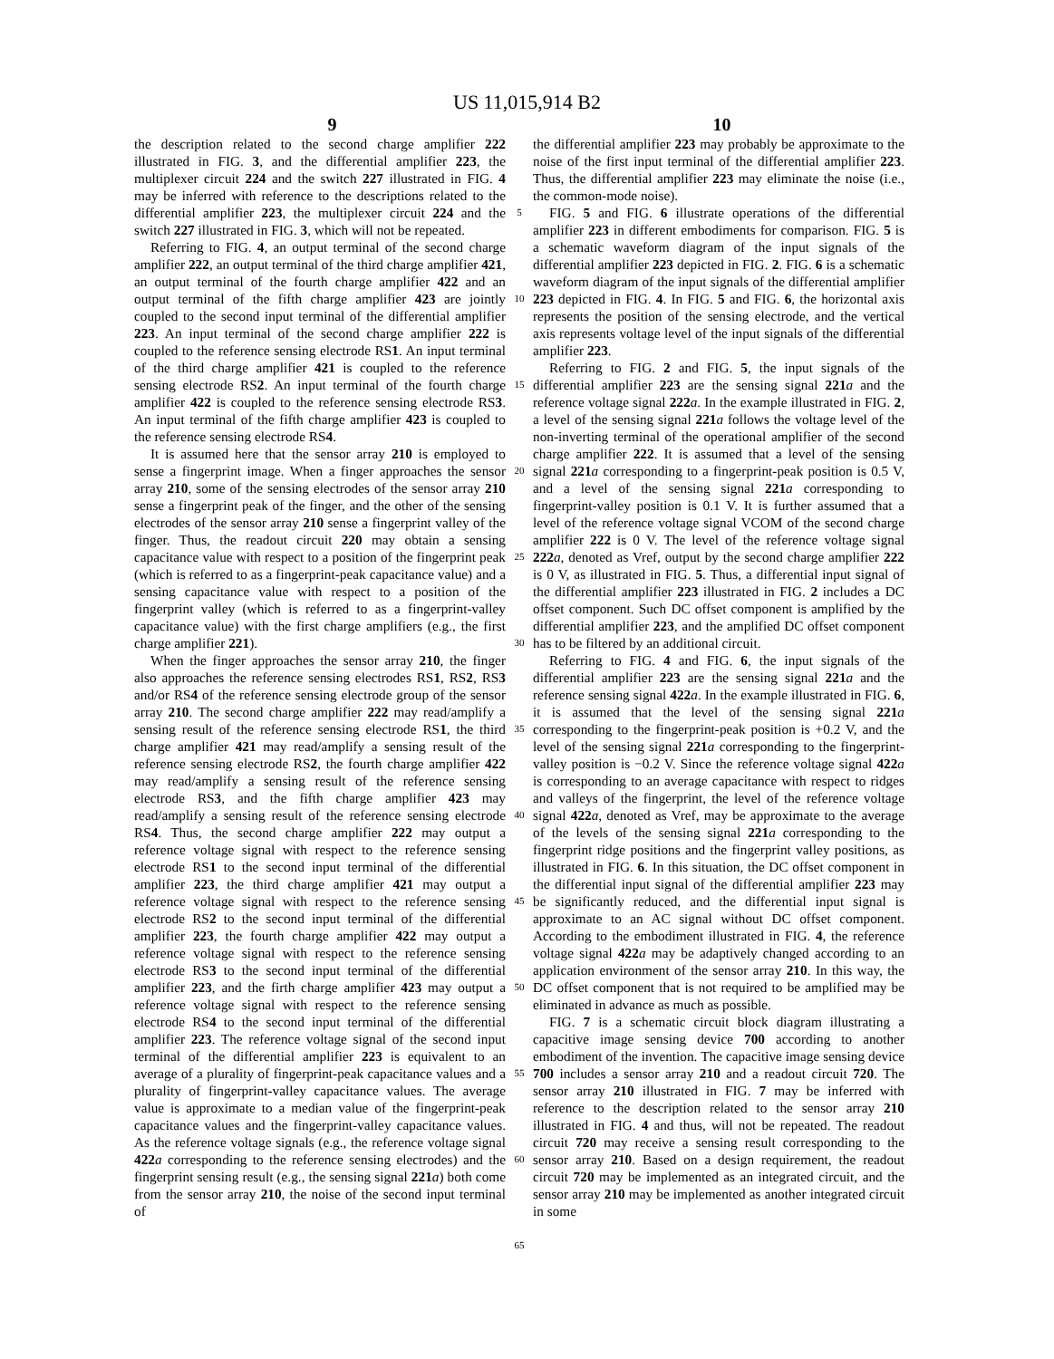US 11,015,914 B2
9 10
the description related to the second charge amplifier 222 illustrated in FIG. 3, and the differential amplifier 223, the multiplexer circuit 224 and the switch 227 illustrated in FIG. 4 may be inferred with reference to the descriptions related to the differential amplifier 223, the multiplexer circuit 224 and the switch 227 illustrated in FIG. 3, which will not be repeated.
Referring to FIG. 4, an output terminal of the second charge amplifier 222, an output terminal of the third charge amplifier 421, an output terminal of the fourth charge amplifier 422 and an output terminal of the fifth charge amplifier 423 are jointly coupled to the second input terminal of the differential amplifier 223. An input terminal of the second charge amplifier 222 is coupled to the reference sensing electrode RS1. An input terminal of the third charge amplifier 421 is coupled to the reference sensing electrode RS2. An input terminal of the fourth charge amplifier 422 is coupled to the reference sensing electrode RS3. An input terminal of the fifth charge amplifier 423 is coupled to the reference sensing electrode RS4.
It is assumed here that the sensor array 210 is employed to sense a fingerprint image. When a finger approaches the sensor array 210, some of the sensing electrodes of the sensor array 210 sense a fingerprint peak of the finger, and the other of the sensing electrodes of the sensor array 210 sense a fingerprint valley of the finger. Thus, the readout circuit 220 may obtain a sensing capacitance value with respect to a position of the fingerprint peak (which is referred to as a fingerprint-peak capacitance value) and a sensing capacitance value with respect to a position of the fingerprint valley (which is referred to as a fingerprint-valley capacitance value) with the first charge amplifiers (e.g., the first charge amplifier 221).
When the finger approaches the sensor array 210, the finger also approaches the reference sensing electrodes RS1, RS2, RS3 and/or RS4 of the reference sensing electrode group of the sensor array 210. The second charge amplifier 222 may read/amplify a sensing result of the reference sensing electrode RS1, the third charge amplifier 421 may read/amplify a sensing result of the reference sensing electrode RS2, the fourth charge amplifier 422 may read/amplify a sensing result of the reference sensing electrode RS3, and the fifth charge amplifier 423 may read/amplify a sensing result of the reference sensing electrode RS4. Thus, the second charge amplifier 222 may output a reference voltage signal with respect to the reference sensing electrode RS1 to the second input terminal of the differential amplifier 223, the third charge amplifier 421 may output a reference voltage signal with respect to the reference sensing electrode RS2 to the second input terminal of the differential amplifier 223, the fourth charge amplifier 422 may output a reference voltage signal with respect to the reference sensing electrode RS3 to the second input terminal of the differential amplifier 223, and the firth charge amplifier 423 may output a reference voltage signal with respect to the reference sensing electrode RS4 to the second input terminal of the differential amplifier 223. The reference voltage signal of the second input terminal of the differential amplifier 223 is equivalent to an average of a plurality of fingerprint-peak capacitance values and a plurality of fingerprint-valley capacitance values. The average value is approximate to a median value of the fingerprint-peak capacitance values and the fingerprint-valley capacitance values. As the reference voltage signals (e.g., the reference voltage signal 422 a corresponding to the reference sensing electrodes) and the fingerprint sensing result (e.g., the sensing signal 221 a) both come from the sensor array 210, the noise of the second input terminal of
5
10
15
20
25
30
35
40
45
50
55
60
65
the differential amplifier 223 may probably be approximate to the noise of the first input terminal of the differential amplifier 223. Thus, the differential amplifier 223 may eliminate the noise (i.e., the common-mode noise).
FIG. 5 and FIG. 6 illustrate operations of the differential amplifier 223 in different embodiments for comparison. FIG. 5 is a schematic waveform diagram of the input signals of the differential amplifier 223 depicted in FIG. 2. FIG. 6 is a schematic waveform diagram of the input signals of the differential amplifier 223 depicted in FIG. 4. In FIG. 5 and FIG. 6, the horizontal axis represents the position of the sensing electrode, and the vertical axis represents voltage level of the input signals of the differential amplifier 223.
Referring to FIG. 2 and FIG. 5, the input signals of the differential amplifier 223 are the sensing signal 221 a and the reference voltage signal 222 a. In the example illustrated in FIG. 2, a level of the sensing signal 221 a follows the voltage level of the non-inverting terminal of the operational amplifier of the second charge amplifier 222. It is assumed that a level of the sensing signal 221 a corresponding to a fingerprint-peak position is 0.5 V, and a level of the sensing signal 221 a corresponding to fingerprint-valley position is 0.1 V. It is further assumed that a level of the reference voltage signal VCOM of the second charge amplifier 222 is 0 V. The level of the reference voltage signal 222 a, denoted as Vref, output by the second charge amplifier 222 is 0 V, as illustrated in FIG. 5. Thus, a differential input signal of the differential amplifier 223 illustrated in FIG. 2 includes a DC offset component. Such DC offset component is amplified by the differential amplifier 223, and the amplified DC offset component has to be filtered by an additional circuit.
Referring to FIG. 4 and FIG. 6, the input signals of the differential amplifier 223 are the sensing signal 221 a and the reference sensing signal 422 a. In the example illustrated in FIG. 6, it is assumed that the level of the sensing signal 221 a corresponding to the fingerprint-peak position is +0.2 V, and the level of the sensing signal 221 a corresponding to the fingerprint-valley position is −0.2 V. Since the reference voltage signal 422 a is corresponding to an average capacitance with respect to ridges and valleys of the fingerprint, the level of the reference voltage signal 422 a, denoted as Vref, may be approximate to the average of the levels of the sensing signal 221 a corresponding to the fingerprint ridge positions and the fingerprint valley positions, as illustrated in FIG. 6. In this situation, the DC offset component in the differential input signal of the differential amplifier 223 may be significantly reduced, and the differential input signal is approximate to an AC signal without DC offset component. According to the embodiment illustrated in FIG. 4, the reference voltage signal 422 a may be adaptively changed according to an application environment of the sensor array 210. In this way, the DC offset component that is not required to be amplified may be eliminated in advance as much as possible.
FIG. 7 is a schematic circuit block diagram illustrating a capacitive image sensing device 700 according to another embodiment of the invention. The capacitive image sensing device 700 includes a sensor array 210 and a readout circuit 720. The sensor array 210 illustrated in FIG. 7 may be inferred with reference to the description related to the sensor array 210 illustrated in FIG. 4 and thus, will not be repeated. The readout circuit 720 may receive a sensing result corresponding to the sensor array 210. Based on a design requirement, the readout circuit 720 may be implemented as an integrated circuit, and the sensor array 210 may be implemented as another integrated circuit in some